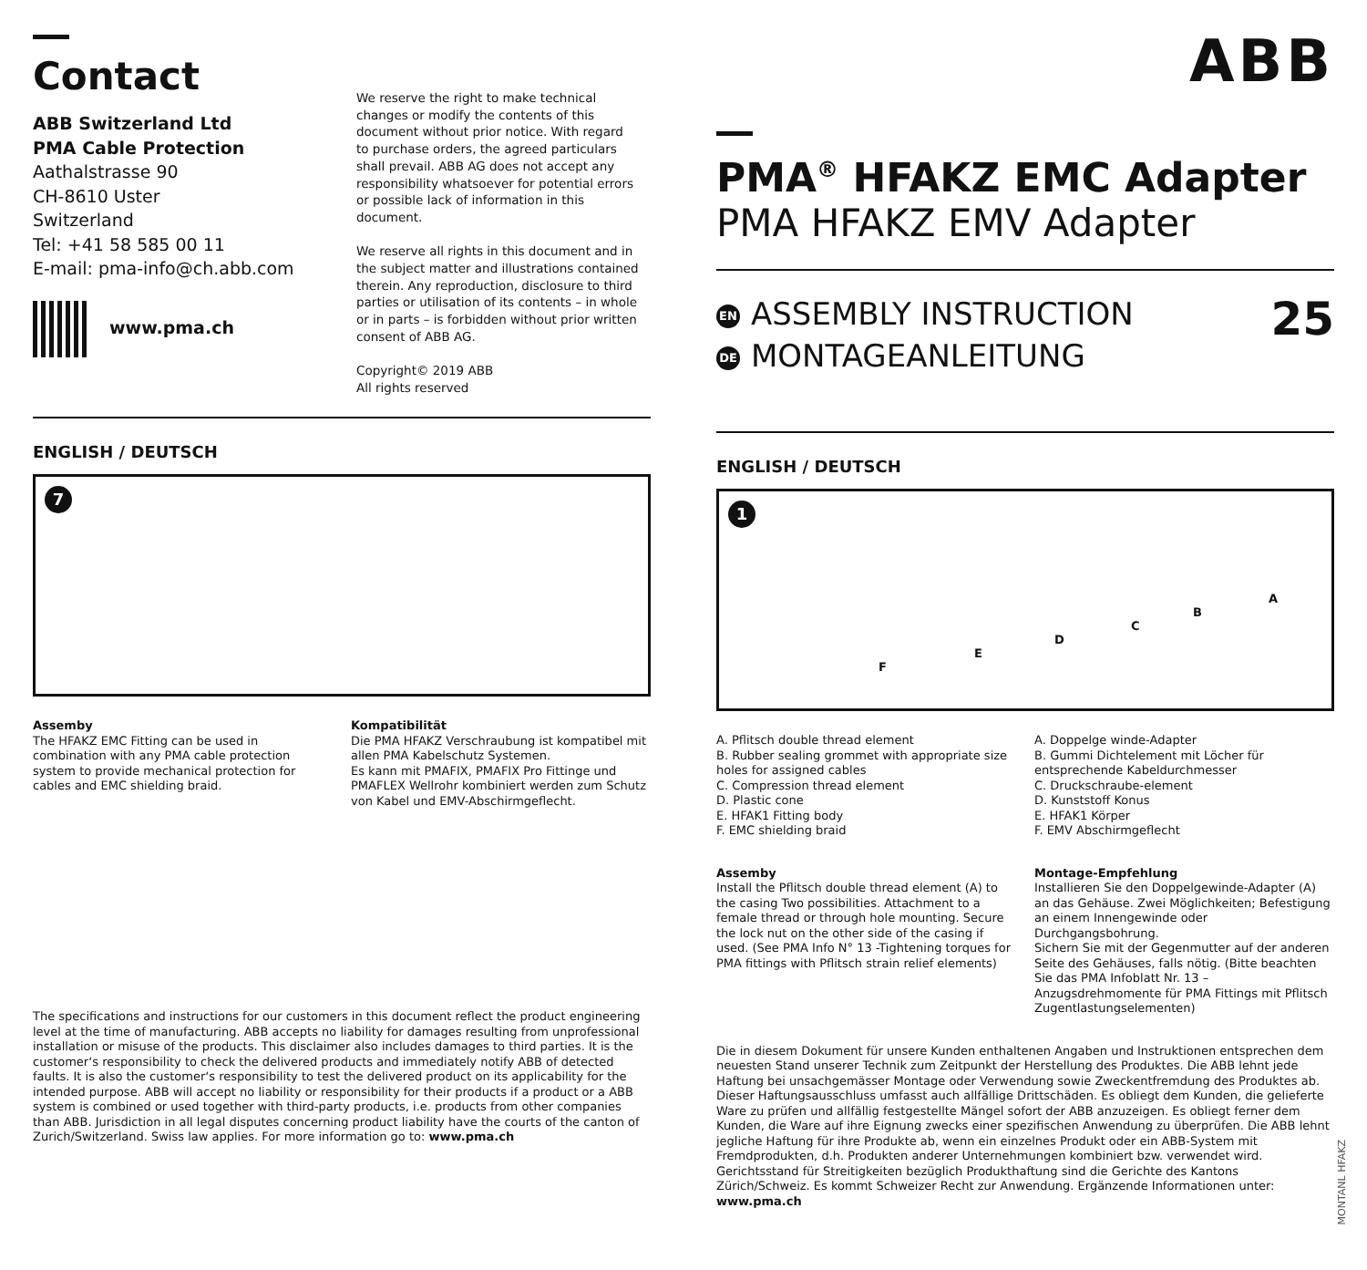Contact
ABB Switzerland Ltd
PMA Cable Protection
Aathalstrasse 90
CH-8610 Uster
Switzerland
Tel: +41 58 585 00 11
E-mail: pma-info@ch.abb.com
www.pma.ch
We reserve the right to make technical changes or modify the contents of this document without prior notice. With regard to purchase orders, the agreed particulars shall prevail. ABB AG does not accept any responsibility whatsoever for potential errors or possible lack of information in this document.
We reserve all rights in this document and in the subject matter and illustrations contained therein. Any reproduction, disclosure to third parties or utilisation of its contents – in whole or in parts – is forbidden without prior written consent of ABB AG.
Copyright© 2019 ABB
All rights reserved
ENGLISH / DEUTSCH
7
Assemby
The HFAKZ EMC Fitting can be used in combination with any PMA cable protection system to provide mechanical protection for cables and EMC shielding braid.
Kompatibilität
Die PMA HFAKZ Verschraubung ist kompatibel mit allen PMA Kabelschutz Systemen.
Es kann mit PMAFIX, PMAFIX Pro Fittinge und PMAFLEX Wellrohr kombiniert werden zum Schutz von Kabel und EMV-Abschirmgeflecht.
The specifications and instructions for our customers in this document reflect the product engineering level at the time of manufacturing. ABB accepts no liability for damages resulting from unprofessional installation or misuse of the products. This disclaimer also includes damages to third parties. It is the customer‘s responsibility to check the delivered products and immediately notify ABB of detected faults. It is also the customer‘s responsibility to test the delivered product on its applicability for the intended purpose. ABB will accept no liability or responsibility for their products if a product or a ABB system is combined or used together with third-party products, i.e. products from other companies than ABB. Jurisdiction in all legal disputes concerning product liability have the courts of the canton of Zurich/Switzerland. Swiss law applies. For more information go to: www.pma.ch
ABB
PMA<sup>®</sup> HFAKZ EMC Adapter
PMA HFAKZ EMV Adapter
EN ASSEMBLY INSTRUCTION
DE MONTAGEANLEITUNG
25
ENGLISH / DEUTSCH
1
F
E
D
C
B
A
A. Pflitsch double thread element
B. Rubber sealing grommet with appropriate size holes for assigned cables
C. Compression thread element
D. Plastic cone
E. HFAK1 Fitting body
F. EMC shielding braid
A. Doppelge winde-Adapter
B. Gummi Dichtelement mit Löcher für entsprechende Kabeldurchmesser
C. Druckschraube-element
D. Kunststoff Konus
E. HFAK1 Körper
F. EMV Abschirmgeflecht
Assemby
Install the Pflitsch double thread element (A) to the casing Two possibilities. Attachment to a female thread or through hole mounting. Secure the lock nut on the other side of the casing if used. (See PMA Info N° 13 -Tightening torques for PMA fittings with Pflitsch strain relief elements)
Montage-Empfehlung
Installieren Sie den Doppelgewinde-Adapter (A) an das Gehäuse. Zwei Möglichkeiten; Befestigung an einem Innengewinde oder Durchgangsbohrung.
Sichern Sie mit der Gegenmutter auf der anderen Seite des Gehäuses, falls nötig. (Bitte beachten Sie das PMA Infoblatt Nr. 13 – Anzugsdrehmomente für PMA Fittings mit Pflitsch Zugentlastungselementen)
Die in diesem Dokument für unsere Kunden enthaltenen Angaben und Instruktionen entsprechen dem neuesten Stand unserer Technik zum Zeitpunkt der Herstellung des Produktes. Die ABB lehnt jede Haftung bei unsachgemässer Montage oder Verwendung sowie Zweckentfremdung des Produktes ab. Dieser Haftungsausschluss umfasst auch allfällige Drittschäden. Es obliegt dem Kunden, die gelieferte Ware zu prüfen und allfällig festgestellte Mängel sofort der ABB anzuzeigen. Es obliegt ferner dem Kunden, die Ware auf ihre Eignung zwecks einer spezifischen Anwendung zu überprüfen. Die ABB lehnt jegliche Haftung für ihre Produkte ab, wenn ein einzelnes Produkt oder ein ABB-System mit Fremdprodukten, d.h. Produkten anderer Unternehmungen kombiniert bzw. verwendet wird. Gerichtsstand für Streitigkeiten bezüglich Produkthaftung sind die Gerichte des Kantons Zürich/Schweiz. Es kommt Schweizer Recht zur Anwendung. Ergänzende Informationen unter: www.pma.ch
MONTANL HFAKZ